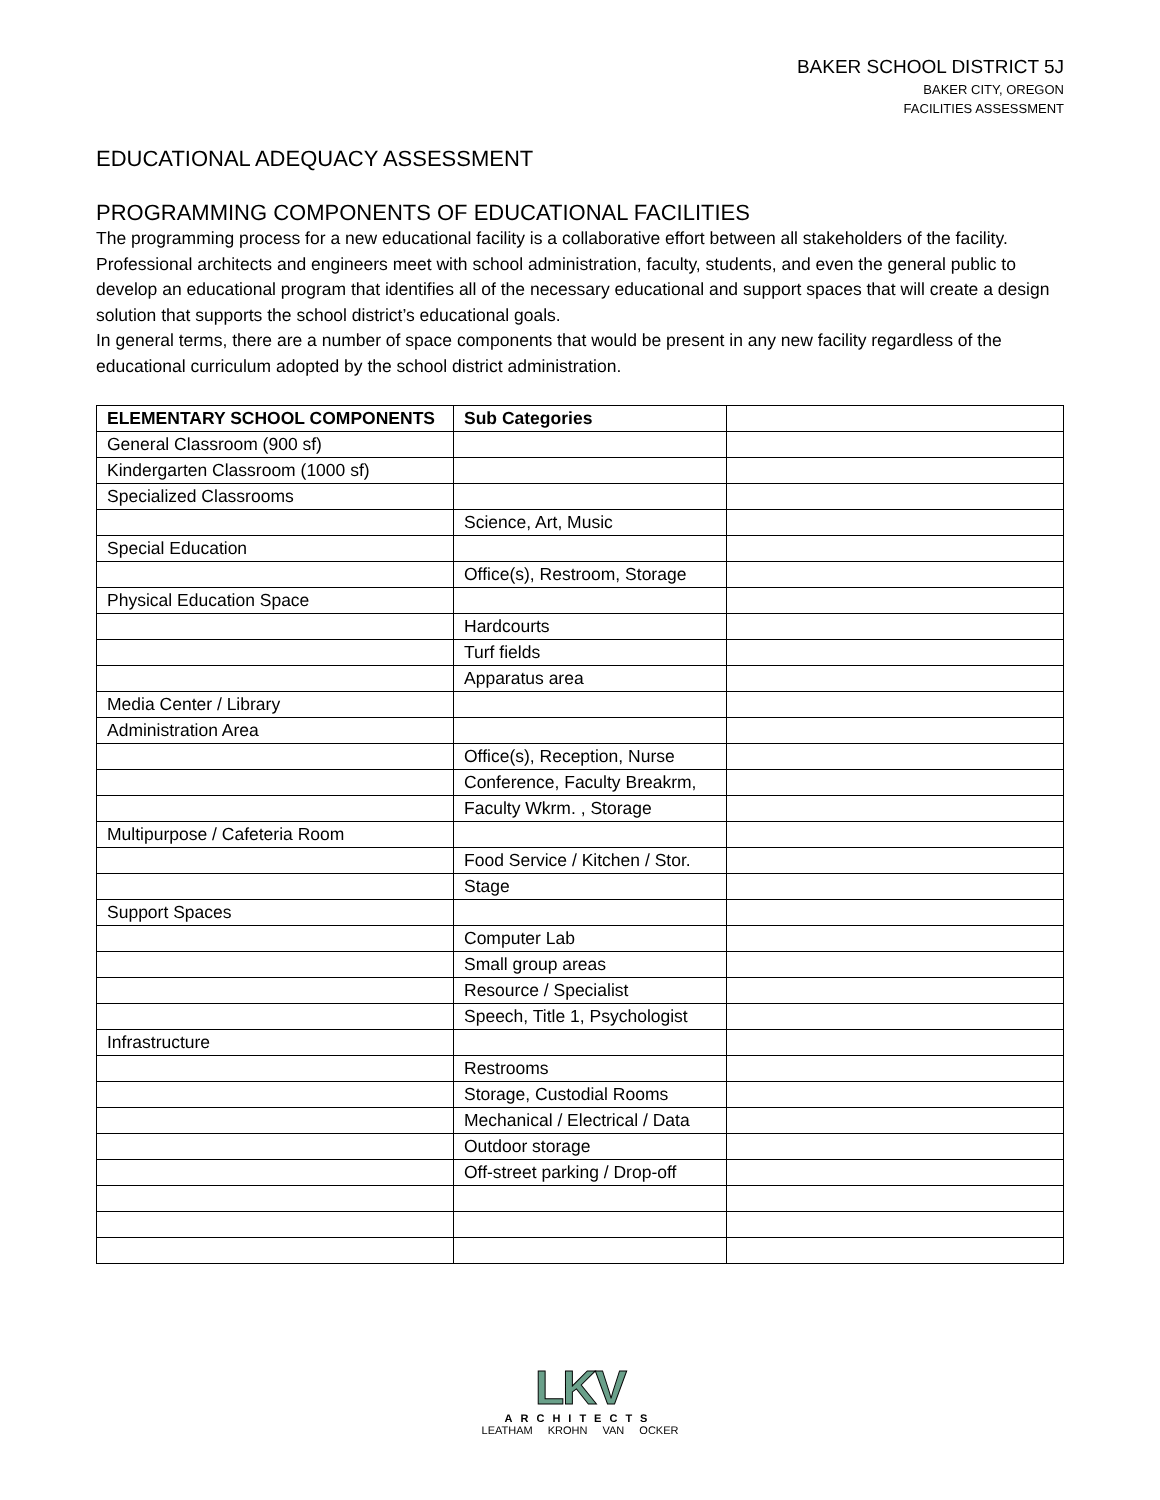BAKER SCHOOL DISTRICT 5J
BAKER CITY, OREGON
FACILITIES ASSESSMENT
EDUCATIONAL ADEQUACY ASSESSMENT
PROGRAMMING COMPONENTS OF EDUCATIONAL FACILITIES
The programming process for a new educational facility is a collaborative effort between all stakeholders of the facility. Professional architects and engineers meet with school administration, faculty, students, and even the general public to develop an educational program that identifies all of the necessary educational and support spaces that will create a design solution that supports the school district’s educational goals.
In general terms, there are a number of space components that would be present in any new facility regardless of the educational curriculum adopted by the school district administration.
| ELEMENTARY SCHOOL COMPONENTS | Sub Categories | |
| --- | --- | --- |
| General Classroom (900 sf) | | |
| Kindergarten Classroom (1000 sf) | | |
| Specialized Classrooms | | |
| | Science, Art, Music | |
| Special Education | | |
| | Office(s), Restroom, Storage | |
| Physical Education Space | | |
| | Hardcourts | |
| | Turf fields | |
| | Apparatus area | |
| Media Center / Library | | |
| Administration Area | | |
| | Office(s), Reception, Nurse | |
| | Conference, Faculty Breakrm, | |
| | Faculty Wkrm. , Storage | |
| Multipurpose / Cafeteria Room | | |
| | Food Service / Kitchen / Stor. | |
| | Stage | |
| Support Spaces | | |
| | Computer Lab | |
| | Small group areas | |
| | Resource / Specialist | |
| | Speech, Title 1, Psychologist | |
| Infrastructure | | |
| | Restrooms | |
| | Storage, Custodial Rooms | |
| | Mechanical / Electrical / Data | |
| | Outdoor storage | |
| | Off-street parking / Drop-off | |
LKV
ARCHITECTS
LEATHAM KROHN VAN OCKER